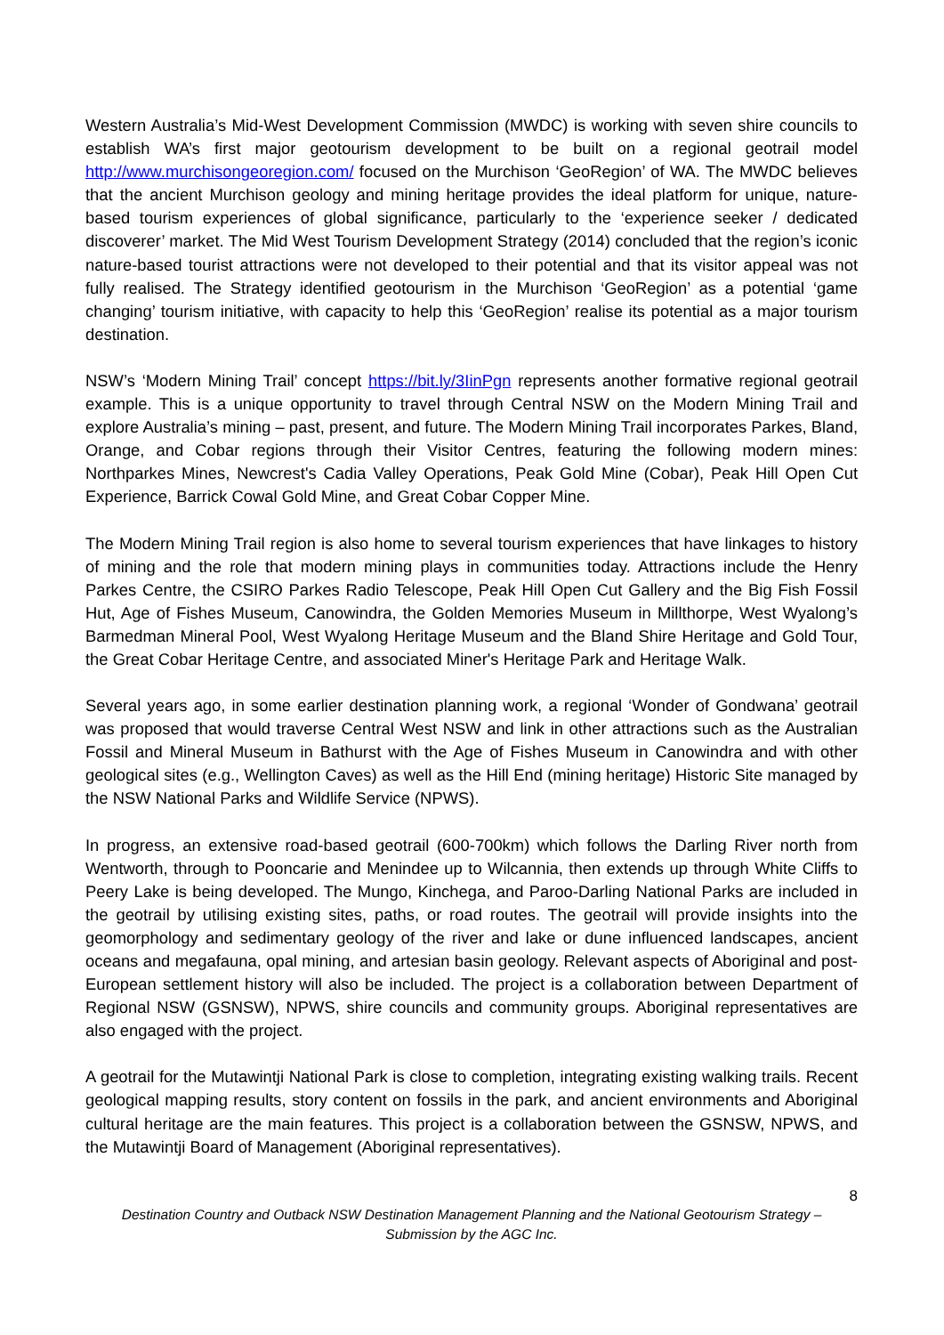Western Australia’s Mid-West Development Commission (MWDC) is working with seven shire councils to establish WA’s first major geotourism development to be built on a regional geotrail model http://www.murchisongeoregion.com/ focused on the Murchison ‘GeoRegion’ of WA. The MWDC believes that the ancient Murchison geology and mining heritage provides the ideal platform for unique, nature-based tourism experiences of global significance, particularly to the ‘experience seeker / dedicated discoverer’ market. The Mid West Tourism Development Strategy (2014) concluded that the region’s iconic nature-based tourist attractions were not developed to their potential and that its visitor appeal was not fully realised. The Strategy identified geotourism in the Murchison ‘GeoRegion’ as a potential ‘game changing’ tourism initiative, with capacity to help this ‘GeoRegion’ realise its potential as a major tourism destination.
NSW’s ‘Modern Mining Trail’ concept https://bit.ly/3IinPgn represents another formative regional geotrail example. This is a unique opportunity to travel through Central NSW on the Modern Mining Trail and explore Australia’s mining – past, present, and future. The Modern Mining Trail incorporates Parkes, Bland, Orange, and Cobar regions through their Visitor Centres, featuring the following modern mines: Northparkes Mines, Newcrest's Cadia Valley Operations, Peak Gold Mine (Cobar), Peak Hill Open Cut Experience, Barrick Cowal Gold Mine, and Great Cobar Copper Mine.
The Modern Mining Trail region is also home to several tourism experiences that have linkages to history of mining and the role that modern mining plays in communities today. Attractions include the Henry Parkes Centre, the CSIRO Parkes Radio Telescope, Peak Hill Open Cut Gallery and the Big Fish Fossil Hut, Age of Fishes Museum, Canowindra, the Golden Memories Museum in Millthorpe, West Wyalong’s Barmedman Mineral Pool, West Wyalong Heritage Museum and the Bland Shire Heritage and Gold Tour, the Great Cobar Heritage Centre, and associated Miner's Heritage Park and Heritage Walk.
Several years ago, in some earlier destination planning work, a regional ‘Wonder of Gondwana’ geotrail was proposed that would traverse Central West NSW and link in other attractions such as the Australian Fossil and Mineral Museum in Bathurst with the Age of Fishes Museum in Canowindra and with other geological sites (e.g., Wellington Caves) as well as the Hill End (mining heritage) Historic Site managed by the NSW National Parks and Wildlife Service (NPWS).
In progress, an extensive road-based geotrail (600-700km) which follows the Darling River north from Wentworth, through to Pooncarie and Menindee up to Wilcannia, then extends up through White Cliffs to Peery Lake is being developed. The Mungo, Kinchega, and Paroo-Darling National Parks are included in the geotrail by utilising existing sites, paths, or road routes. The geotrail will provide insights into the geomorphology and sedimentary geology of the river and lake or dune influenced landscapes, ancient oceans and megafauna, opal mining, and artesian basin geology. Relevant aspects of Aboriginal and post-European settlement history will also be included. The project is a collaboration between Department of Regional NSW (GSNSW), NPWS, shire councils and community groups. Aboriginal representatives are also engaged with the project.
A geotrail for the Mutawintji National Park is close to completion, integrating existing walking trails. Recent geological mapping results, story content on fossils in the park, and ancient environments and Aboriginal cultural heritage are the main features. This project is a collaboration between the GSNSW, NPWS, and the Mutawintji Board of Management (Aboriginal representatives).
8
Destination Country and Outback NSW Destination Management Planning and the National Geotourism Strategy – Submission by the AGC Inc.